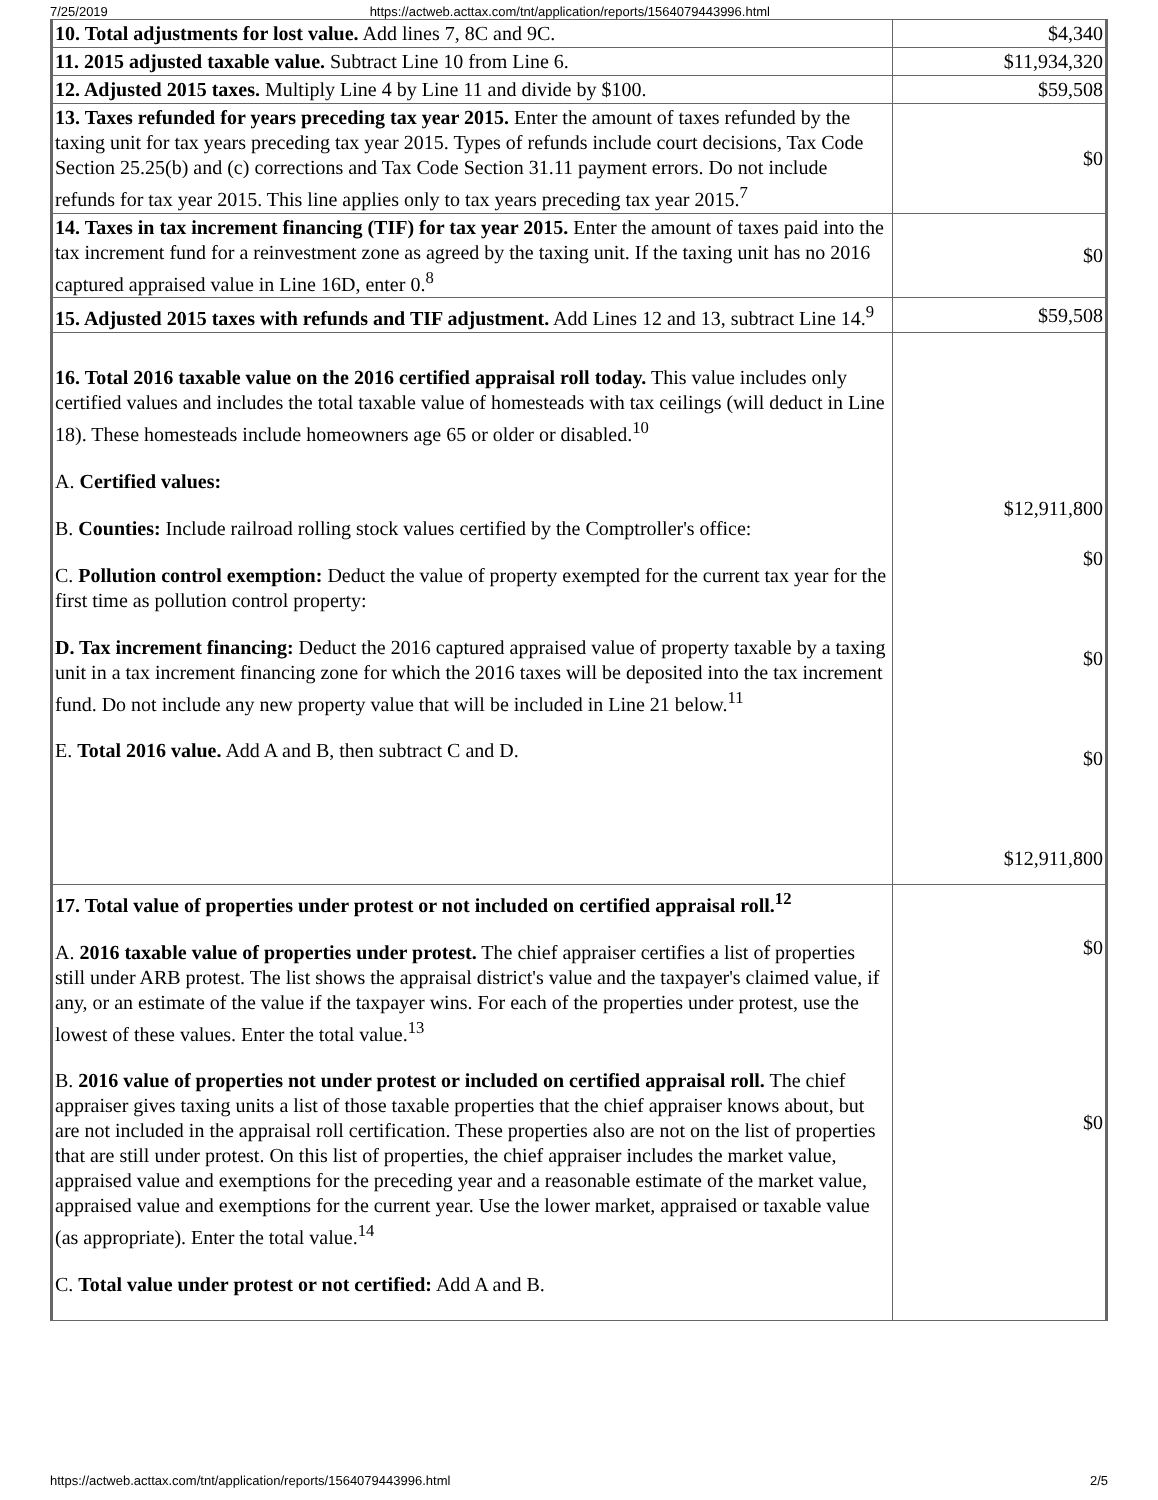7/25/2019 https://actweb.acttax.com/tnt/application/reports/1564079443996.html
| 10. Total adjustments for lost value. Add lines 7, 8C and 9C. | $4,340 |
| 11. 2015 adjusted taxable value. Subtract Line 10 from Line 6. | $11,934,320 |
| 12. Adjusted 2015 taxes. Multiply Line 4 by Line 11 and divide by $100. | $59,508 |
| 13. Taxes refunded for years preceding tax year 2015. Enter the amount of taxes refunded by the taxing unit for tax years preceding tax year 2015. Types of refunds include court decisions, Tax Code Section 25.25(b) and (c) corrections and Tax Code Section 31.11 payment errors. Do not include refunds for tax year 2015. This line applies only to tax years preceding tax year 2015.<sup>7</sup> | $0 |
| 14. Taxes in tax increment financing (TIF) for tax year 2015. Enter the amount of taxes paid into the tax increment fund for a reinvestment zone as agreed by the taxing unit. If the taxing unit has no 2016 captured appraised value in Line 16D, enter 0.<sup>8</sup> | $0 |
| 15. Adjusted 2015 taxes with refunds and TIF adjustment. Add Lines 12 and 13, subtract Line 14.<sup>9</sup> | $59,508 |
| 16. Total 2016 taxable value on the 2016 certified appraisal roll today. This value includes only certified values and includes the total taxable value of homesteads with tax ceilings (will deduct in Line 18). These homesteads include homeowners age 65 or older or disabled.<sup>10</sup> A. Certified values: B. Counties: Include railroad rolling stock values certified by the Comptroller's office: C. Pollution control exemption: Deduct the value of property exempted for the current tax year for the first time as pollution control property: D. Tax increment financing: Deduct the 2016 captured appraised value of property taxable by a taxing unit in a tax increment financing zone for which the 2016 taxes will be deposited into the tax increment fund. Do not include any new property value that will be included in Line 21 below.<sup>11</sup> E. Total 2016 value. Add A and B, then subtract C and D. | $12,911,800 $0 $0 $0 $12,911,800 |
| 17. Total value of properties under protest or not included on certified appraisal roll.<sup>12</sup> A. 2016 taxable value of properties under protest. The chief appraiser certifies a list of properties still under ARB protest. The list shows the appraisal district's value and the taxpayer's claimed value, if any, or an estimate of the value if the taxpayer wins. For each of the properties under protest, use the lowest of these values. Enter the total value.<sup>13</sup> B. 2016 value of properties not under protest or included on certified appraisal roll. The chief appraiser gives taxing units a list of those taxable properties that the chief appraiser knows about, but are not included in the appraisal roll certification. These properties also are not on the list of properties that are still under protest. On this list of properties, the chief appraiser includes the market value, appraised value and exemptions for the preceding year and a reasonable estimate of the market value, appraised value and exemptions for the current year. Use the lower market, appraised or taxable value (as appropriate). Enter the total value.<sup>14</sup> C. Total value under protest or not certified: Add A and B. | $0 $0 |
https://actweb.acttax.com/tnt/application/reports/1564079443996.html 2/5